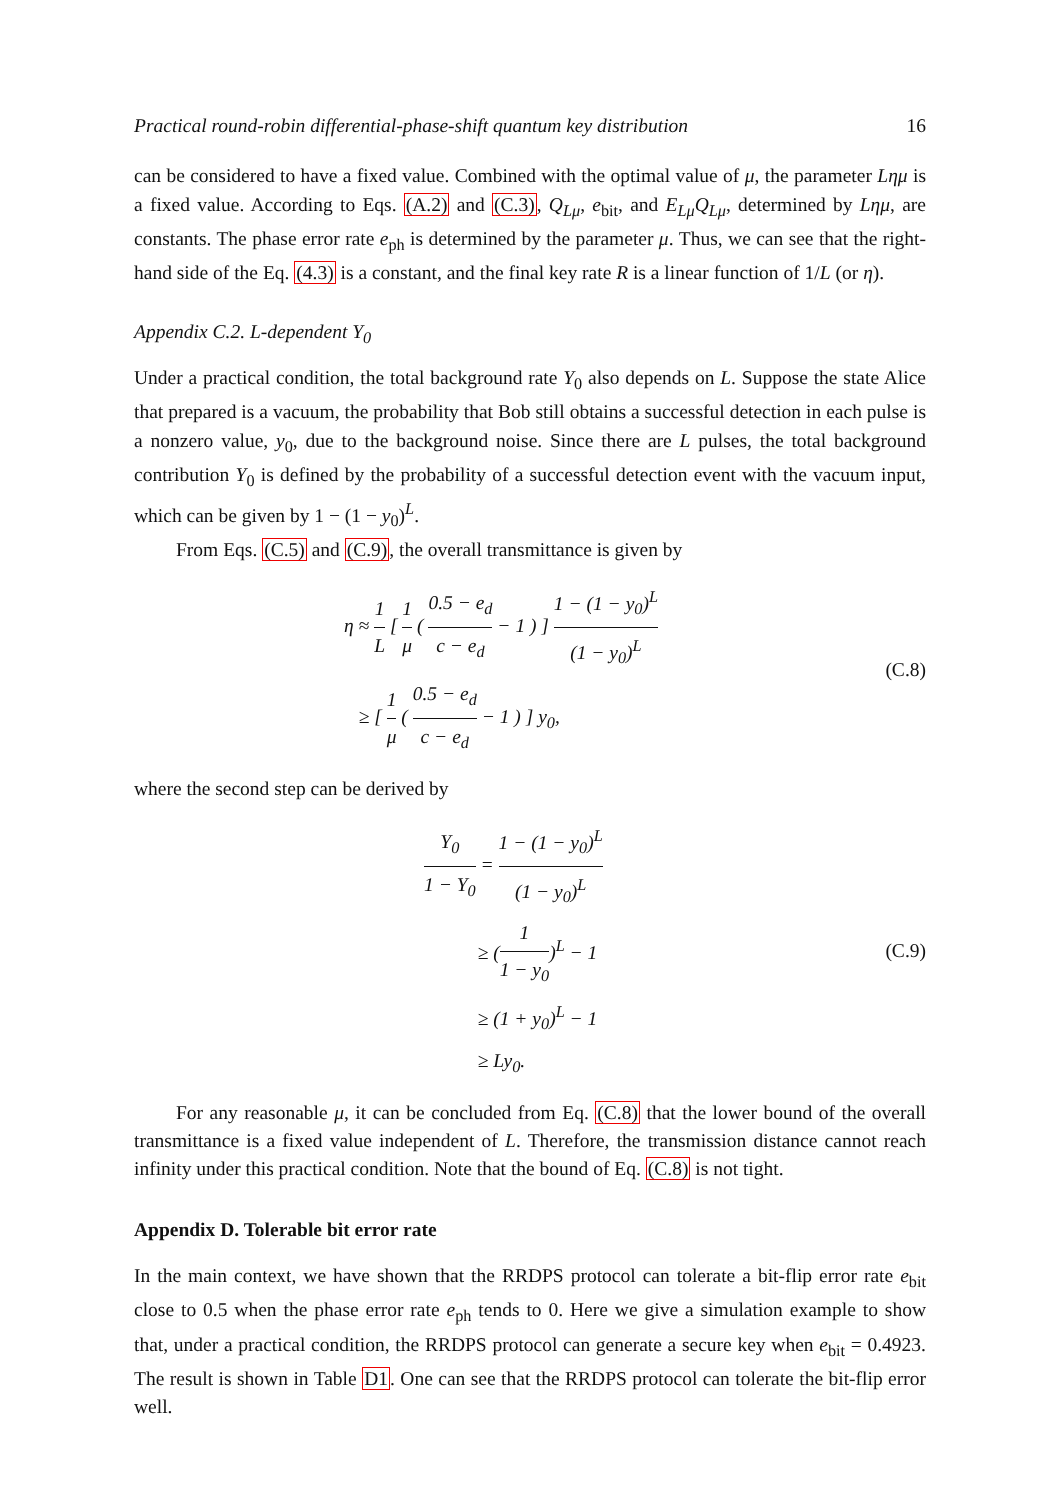Practical round-robin differential-phase-shift quantum key distribution 16
can be considered to have a fixed value. Combined with the optimal value of μ, the parameter Lημ is a fixed value. According to Eqs. (A.2) and (C.3), Q<sub>Lμ</sub>, e<sub>bit</sub>, and E<sub>Lμ</sub>Q<sub>Lμ</sub>, determined by Lημ, are constants. The phase error rate e<sub>ph</sub> is determined by the parameter μ. Thus, we can see that the right-hand side of the Eq. (4.3) is a constant, and the final key rate R is a linear function of 1/L (or η).
Appendix C.2. L-dependent Y<sub>0</sub>
Under a practical condition, the total background rate Y<sub>0</sub> also depends on L. Suppose the state Alice that prepared is a vacuum, the probability that Bob still obtains a successful detection in each pulse is a nonzero value, y<sub>0</sub>, due to the background noise. Since there are L pulses, the total background contribution Y<sub>0</sub> is defined by the probability of a successful detection event with the vacuum input, which can be given by 1 − (1 − y<sub>0</sub>)<sup>L</sup>.
From Eqs. (C.5) and (C.9), the overall transmittance is given by
η ≈ 1 L [ 1 μ ( 0.5 − e<sub>d</sub> c − e<sub>d</sub> − 1 ) ] 1 − (1 − y<sub>0</sub>)<sup>L</sup> (1 − y<sub>0</sub>)<sup>L</sup>
≥ [ 1 μ ( 0.5 − e<sub>d</sub> c − e<sub>d</sub> − 1 ) ] y<sub>0</sub>,
(C.8)
where the second step can be derived by
Y<sub>0</sub> 1 − Y<sub>0</sub> = 1 − (1 − y<sub>0</sub>)<sup>L</sup> (1 − y<sub>0</sub>)<sup>L</sup>
≥ (1 1 − y<sub>0</sub>)<sup>L</sup> − 1
≥ (1 + y<sub>0</sub>)<sup>L</sup> − 1
≥ Ly<sub>0</sub>.
(C.9)
For any reasonable μ, it can be concluded from Eq. (C.8) that the lower bound of the overall transmittance is a fixed value independent of L. Therefore, the transmission distance cannot reach infinity under this practical condition. Note that the bound of Eq. (C.8) is not tight.
Appendix D. Tolerable bit error rate
In the main context, we have shown that the RRDPS protocol can tolerate a bit-flip error rate e<sub>bit</sub> close to 0.5 when the phase error rate e<sub>ph</sub> tends to 0. Here we give a simulation example to show that, under a practical condition, the RRDPS protocol can generate a secure key when e<sub>bit</sub> = 0.4923. The result is shown in Table D1. One can see that the RRDPS protocol can tolerate the bit-flip error well.